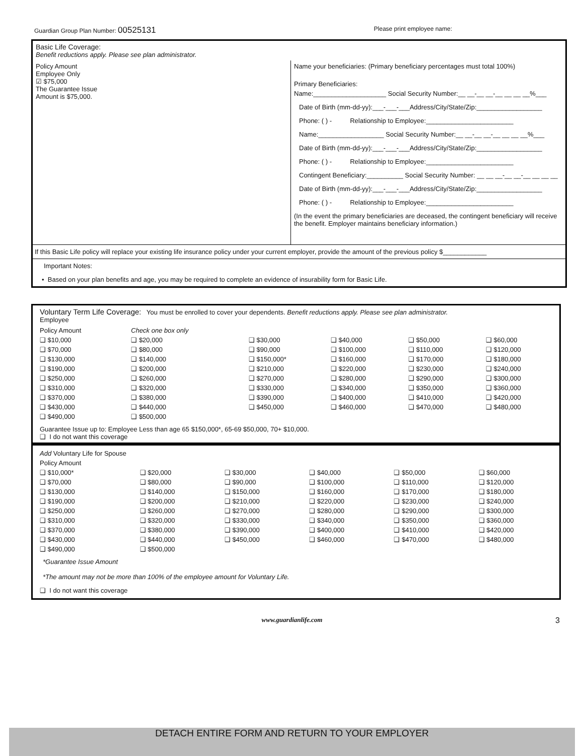Guardian Group Plan Number: 00525131 Please print employee name:
Basic Life Coverage:
Benefit reductions apply. Please see plan administrator.
Policy Amount
Employee Only
☑ $75,000
The Guarantee Issue
Amount is $75,000.
Name your beneficiaries: (Primary beneficiary percentages must total 100%)
Primary Beneficiaries:
Name:____________________ Social Security Number:__ __-__ __-__ __ __ __%___
Date of Birth (mm-dd-yy):___-___-___Address/City/State/Zip:__________________
Phone: ( ) - Relationship to Employee:________________________
Name:__________________ Social Security Number:__ __-__ __-__ __ __ __%___
Date of Birth (mm-dd-yy):___-___-___Address/City/State/Zip:__________________
Phone: ( ) - Relationship to Employee:________________________
Contingent Beneficiary:__________ Social Security Number: __ __ __-__ __-__ __ __ __
Date of Birth (mm-dd-yy):___-___-___Address/City/State/Zip:__________________
Phone: ( ) - Relationship to Employee:________________________
(In the event the primary beneficiaries are deceased, the contingent beneficiary will receive the benefit. Employer maintains beneficiary information.)
If this Basic Life policy will replace your existing life insurance policy under your current employer, provide the amount of the previous policy $____________
Important Notes:
• Based on your plan benefits and age, you may be required to complete an evidence of insurability form for Basic Life.
Voluntary Term Life Coverage: You must be enrolled to cover your dependents. Benefit reductions apply. Please see plan administrator.
Employee
| Policy Amount | Check one box only | | | | |
| ❑ $10,000 | ❑ $20,000 | ❑ $30,000 | ❑ $40,000 | ❑ $50,000 | ❑ $60,000 |
| ❑ $70,000 | ❑ $80,000 | ❑ $90,000 | ❑ $100,000 | ❑ $110,000 | ❑ $120,000 |
| ❑ $130,000 | ❑ $140,000 | ❑ $150,000* | ❑ $160,000 | ❑ $170,000 | ❑ $180,000 |
| ❑ $190,000 | ❑ $200,000 | ❑ $210,000 | ❑ $220,000 | ❑ $230,000 | ❑ $240,000 |
| ❑ $250,000 | ❑ $260,000 | ❑ $270,000 | ❑ $280,000 | ❑ $290,000 | ❑ $300,000 |
| ❑ $310,000 | ❑ $320,000 | ❑ $330,000 | ❑ $340,000 | ❑ $350,000 | ❑ $360,000 |
| ❑ $370,000 | ❑ $380,000 | ❑ $390,000 | ❑ $400,000 | ❑ $410,000 | ❑ $420,000 |
| ❑ $430,000 | ❑ $440,000 | ❑ $450,000 | ❑ $460,000 | ❑ $470,000 | ❑ $480,000 |
| ❑ $490,000 | ❑ $500,000 | | | | |
Guarantee Issue up to: Employee Less than age 65 $150,000*, 65-69 $50,000, 70+ $10,000.
❑ I do not want this coverage
Add Voluntary Life for Spouse
| Policy Amount | | | | | |
| ❑ $10,000* | ❑ $20,000 | ❑ $30,000 | ❑ $40,000 | ❑ $50,000 | ❑ $60,000 |
| ❑ $70,000 | ❑ $80,000 | ❑ $90,000 | ❑ $100,000 | ❑ $110,000 | ❑ $120,000 |
| ❑ $130,000 | ❑ $140,000 | ❑ $150,000 | ❑ $160,000 | ❑ $170,000 | ❑ $180,000 |
| ❑ $190,000 | ❑ $200,000 | ❑ $210,000 | ❑ $220,000 | ❑ $230,000 | ❑ $240,000 |
| ❑ $250,000 | ❑ $260,000 | ❑ $270,000 | ❑ $280,000 | ❑ $290,000 | ❑ $300,000 |
| ❑ $310,000 | ❑ $320,000 | ❑ $330,000 | ❑ $340,000 | ❑ $350,000 | ❑ $360,000 |
| ❑ $370,000 | ❑ $380,000 | ❑ $390,000 | ❑ $400,000 | ❑ $410,000 | ❑ $420,000 |
| ❑ $430,000 | ❑ $440,000 | ❑ $450,000 | ❑ $460,000 | ❑ $470,000 | ❑ $480,000 |
| ❑ $490,000 | ❑ $500,000 | | | | |
*Guarantee Issue Amount
*The amount may not be more than 100% of the employee amount for Voluntary Life.
❑ I do not want this coverage
www.guardianlife.com 3
DETACH ENTIRE FORM AND RETURN TO YOUR EMPLOYER